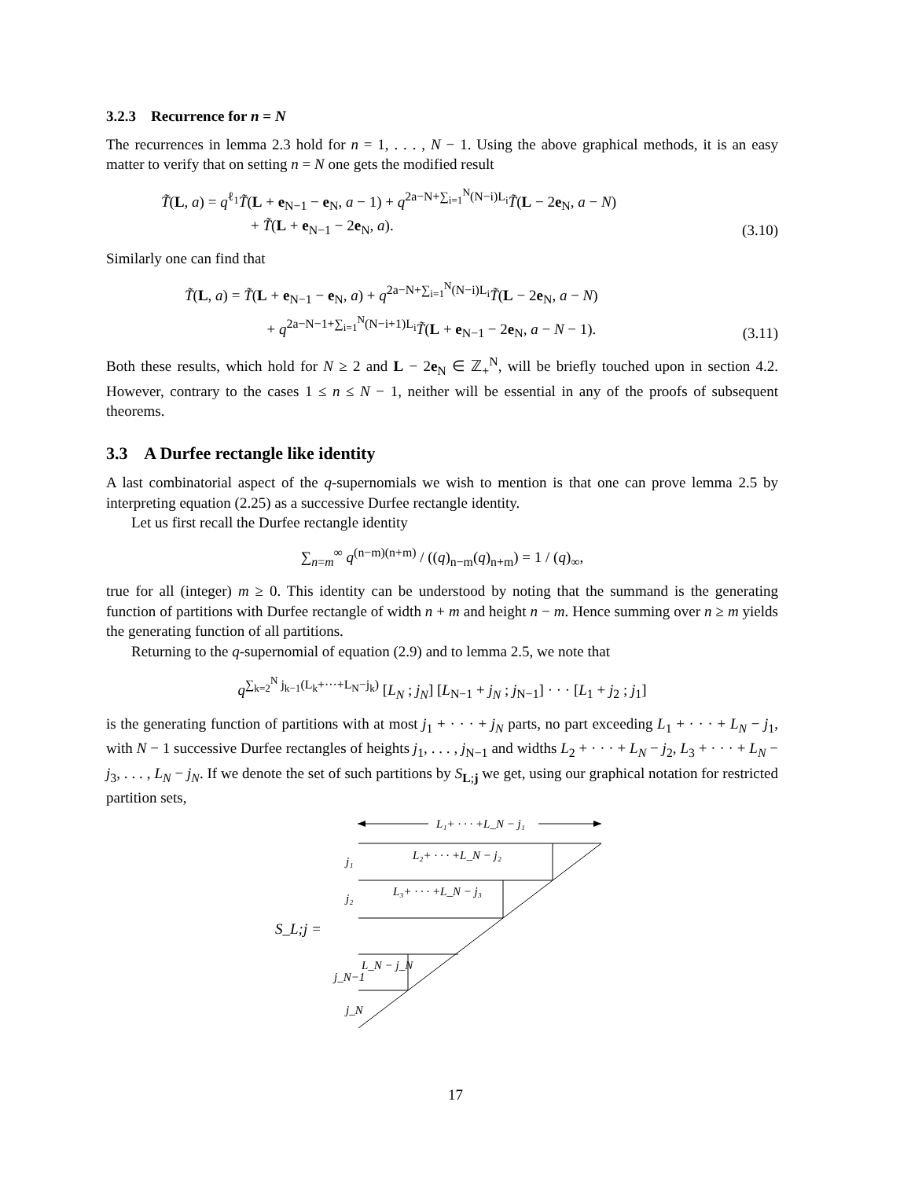3.2.3 Recurrence for n = N
The recurrences in lemma 2.3 hold for n = 1, . . . , N − 1. Using the above graphical methods, it is an easy matter to verify that on setting n = N one gets the modified result
T̃(L, a) = q<sup>ℓ<sub>1</sub></sup>T̃(L + e<sub>N−1</sub> − e<sub>N</sub>, a − 1) + q<sup>2a−N+∑<sub>i=1</sub><sup>N</sup>(N−i)L<sub>i</sub></sup>T̃(L − 2e<sub>N</sub>, a − N)
+ T̃(L + e<sub>N−1</sub> − 2e<sub>N</sub>, a). (3.10)
Similarly one can find that
T̃(L, a) = T̃(L + e<sub>N−1</sub> − e<sub>N</sub>, a) + q<sup>2a−N+∑<sub>i=1</sub><sup>N</sup>(N−i)L<sub>i</sub></sup>T̃(L − 2e<sub>N</sub>, a − N)
+ q<sup>2a−N−1+∑<sub>i=1</sub><sup>N</sup>(N−i+1)L<sub>i</sub></sup>T̃(L + e<sub>N−1</sub> − 2e<sub>N</sub>, a − N − 1). (3.11)
Both these results, which hold for N ≥ 2 and L − 2e<sub>N</sub> ∈ ℤ<sub>+</sub><sup>N</sup>, will be briefly touched upon in section 4.2. However, contrary to the cases 1 ≤ n ≤ N − 1, neither will be essential in any of the proofs of subsequent theorems.
3.3 A Durfee rectangle like identity
A last combinatorial aspect of the q-supernomials we wish to mention is that one can prove lemma 2.5 by interpreting equation (2.25) as a successive Durfee rectangle identity.
Let us first recall the Durfee rectangle identity
∑<sub>n=m</sub><sup>∞</sup> q<sup>(n−m)(n+m)</sup> / ((q)<sub>n−m</sub>(q)<sub>n+m</sub>) = 1 / (q)<sub>∞</sub>,
true for all (integer) m ≥ 0. This identity can be understood by noting that the summand is the generating function of partitions with Durfee rectangle of width n + m and height n − m. Hence summing over n ≥ m yields the generating function of all partitions.
Returning to the q-supernomial of equation (2.9) and to lemma 2.5, we note that
q<sup>∑<sub>k=2</sub><sup>N</sup> j<sub>k−1</sub>(L<sub>k</sub>+···+L<sub>N</sub>−j<sub>k</sub>)</sup> [L<sub>N</sub> ; j<sub>N</sub>] [L<sub>N−1</sub> + j<sub>N</sub> ; j<sub>N−1</sub>] · · · [L<sub>1</sub> + j<sub>2</sub> ; j<sub>1</sub>]
is the generating function of partitions with at most j<sub>1</sub> + · · · + j<sub>N</sub> parts, no part exceeding L<sub>1</sub> + · · · + L<sub>N</sub> − j<sub>1</sub>, with N − 1 successive Durfee rectangles of heights j<sub>1</sub>, . . . , j<sub>N−1</sub> and widths L<sub>2</sub> + · · · + L<sub>N</sub> − j<sub>2</sub>, L<sub>3</sub> + · · · + L<sub>N</sub> − j<sub>3</sub>, . . . , L<sub>N</sub> − j<sub>N</sub>. If we denote the set of such partitions by S<sub>L;j</sub> we get, using our graphical notation for restricted partition sets,
L₁+ · · · +L_N − j₁
L₂+ · · · +L_N − j₂
L₃+ · · · +L_N − j₃
L_N − j_N
j₁
j₂
j_N−1
j_N
S_L;j =
17